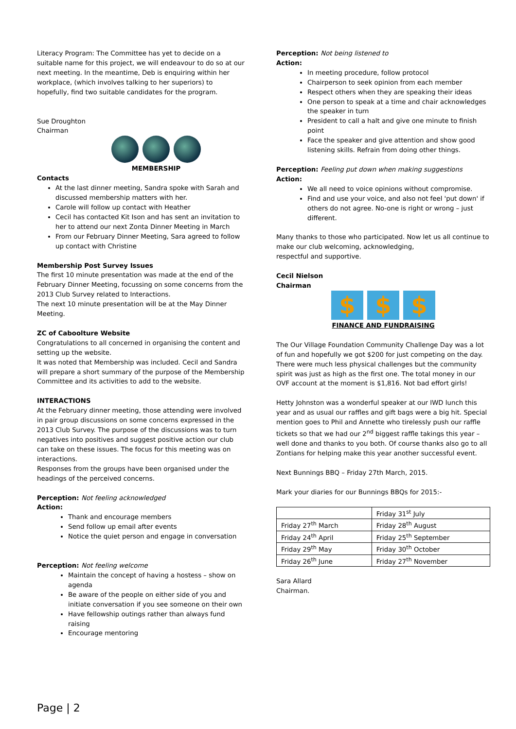Literacy Program: The Committee has yet to decide on a suitable name for this project, we will endeavour to do so at our next meeting. In the meantime, Deb is enquiring within her workplace, (which involves talking to her superiors) to hopefully, find two suitable candidates for the program.
Sue Droughton
Chairman
MEMBERSHIP
Contacts
At the last dinner meeting, Sandra spoke with Sarah and discussed membership matters with her.
Carole will follow up contact with Heather
Cecil has contacted Kit Ison and has sent an invitation to her to attend our next Zonta Dinner Meeting in March
From our February Dinner Meeting, Sara agreed to follow up contact with Christine
Membership Post Survey Issues
The first 10 minute presentation was made at the end of the February Dinner Meeting, focussing on some concerns from the 2013 Club Survey related to Interactions.
The next 10 minute presentation will be at the May Dinner Meeting.
ZC of Caboolture Website
Congratulations to all concerned in organising the content and setting up the website.
It was noted that Membership was included. Cecil and Sandra will prepare a short summary of the purpose of the Membership Committee and its activities to add to the website.
INTERACTIONS
At the February dinner meeting, those attending were involved in pair group discussions on some concerns expressed in the 2013 Club Survey. The purpose of the discussions was to turn negatives into positives and suggest positive action our club can take on these issues. The focus for this meeting was on interactions.
Responses from the groups have been organised under the headings of the perceived concerns.
Perception: Not feeling acknowledged
Action:
Thank and encourage members
Send follow up email after events
Notice the quiet person and engage in conversation
Perception: Not feeling welcome
Maintain the concept of having a hostess – show on agenda
Be aware of the people on either side of you and initiate conversation if you see someone on their own
Have fellowship outings rather than always fund raising
Encourage mentoring
Perception: Not being listened to
Action:
In meeting procedure, follow protocol
Chairperson to seek opinion from each member
Respect others when they are speaking their ideas
One person to speak at a time and chair acknowledges the speaker in turn
President to call a halt and give one minute to finish point
Face the speaker and give attention and show good listening skills. Refrain from doing other things.
Perception: Feeling put down when making suggestions
Action:
We all need to voice opinions without compromise.
Find and use your voice, and also not feel 'put down' if others do not agree. No-one is right or wrong – just different.
Many thanks to those who participated. Now let us all continue to make our club welcoming, acknowledging,
respectful and supportive.
Cecil Nielson
Chairman
$ $ $
FINANCE AND FUNDRAISING
The Our Village Foundation Community Challenge Day was a lot of fun and hopefully we got $200 for just competing on the day. There were much less physical challenges but the community spirit was just as high as the first one. The total money in our OVF account at the moment is $1,816. Not bad effort girls!
Hetty Johnston was a wonderful speaker at our IWD lunch this year and as usual our raffles and gift bags were a big hit. Special mention goes to Phil and Annette who tirelessly push our raffle tickets so that we had our 2<sup>nd</sup> biggest raffle takings this year – well done and thanks to you both. Of course thanks also go to all Zontians for helping make this year another successful event.
Next Bunnings BBQ – Friday 27th March, 2015.
Mark your diaries for our Bunnings BBQs for 2015:-
| | Friday 31<sup>st</sup> July |
| Friday 27<sup>th</sup> March | Friday 28<sup>th</sup> August |
| Friday 24<sup>th</sup> April | Friday 25<sup>th</sup> September |
| Friday 29<sup>th</sup> May | Friday 30<sup>th</sup> October |
| Friday 26<sup>th</sup> June | Friday 27<sup>th</sup> November |
Sara Allard
Chairman.
Page | 2